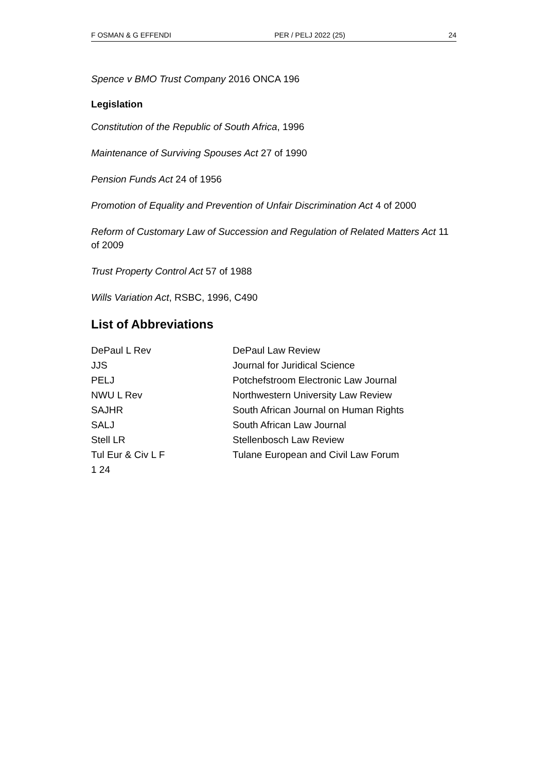F OSMAN & G EFFENDI PER / PELJ 2022 (25) 24
Spence v BMO Trust Company 2016 ONCA 196
Legislation
Constitution of the Republic of South Africa, 1996
Maintenance of Surviving Spouses Act 27 of 1990
Pension Funds Act 24 of 1956
Promotion of Equality and Prevention of Unfair Discrimination Act 4 of 2000
Reform of Customary Law of Succession and Regulation of Related Matters Act 11 of 2009
Trust Property Control Act 57 of 1988
Wills Variation Act, RSBC, 1996, C490
List of Abbreviations
| DePaul L Rev | DePaul Law Review |
| JJS | Journal for Juridical Science |
| PELJ | Potchefstroom Electronic Law Journal |
| NWU L Rev | Northwestern University Law Review |
| SAJHR | South African Journal on Human Rights |
| SALJ | South African Law Journal |
| Stell LR | Stellenbosch Law Review |
| Tul Eur & Civ L F | Tulane European and Civil Law Forum |
| 1 24 | |